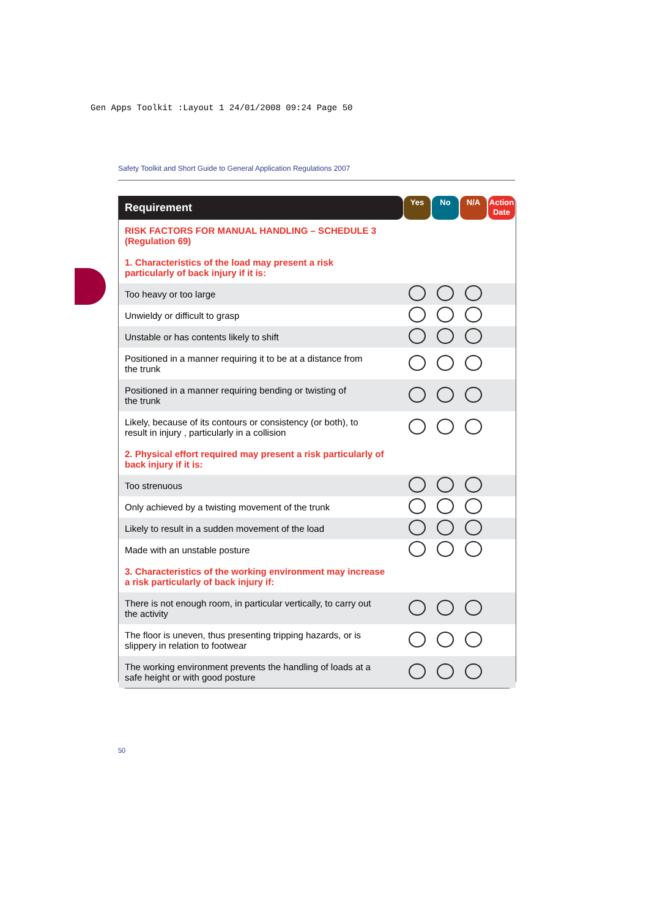Gen Apps Toolkit :Layout 1 24/01/2008 09:24 Page 50
Safety Toolkit and Short Guide to General Application Regulations 2007
| Requirement | Yes | No | N/A | Action Date |
| --- | --- | --- | --- | --- |
| RISK FACTORS FOR MANUAL HANDLING – SCHEDULE 3 (Regulation 69) | | | | |
| 1. Characteristics of the load may present a risk particularly of back injury if it is: | | | | |
| Too heavy or too large | | | | |
| Unwieldy or difficult to grasp | | | | |
| Unstable or has contents likely to shift | | | | |
| Positioned in a manner requiring it to be at a distance from the trunk | | | | |
| Positioned in a manner requiring bending or twisting of the trunk | | | | |
| Likely, because of its contours or consistency (or both), to result in injury , particularly in a collision | | | | |
| 2. Physical effort required may present a risk particularly of back injury if it is: | | | | |
| Too strenuous | | | | |
| Only achieved by a twisting movement of the trunk | | | | |
| Likely to result in a sudden movement of the load | | | | |
| Made with an unstable posture | | | | |
| 3. Characteristics of the working environment may increase a risk particularly of back injury if: | | | | |
| There is not enough room, in particular vertically, to carry out the activity | | | | |
| The floor is uneven, thus presenting tripping hazards, or is slippery in relation to footwear | | | | |
| The working environment prevents the handling of loads at a safe height or with good posture | | | | |
50